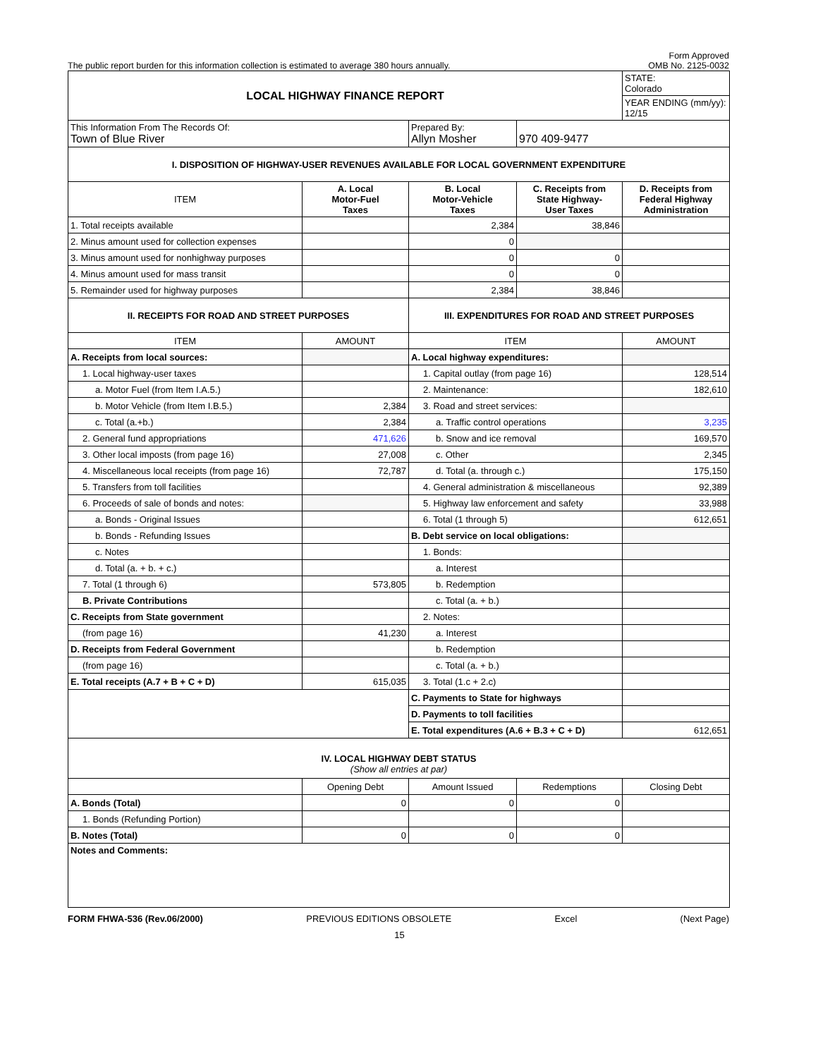Form Approved
The public report burden for this information collection is estimated to average 380 hours annually. OMB No. 2125-0032
| LOCAL HIGHWAY FINANCE REPORT | | | | |
| | | | | STATE: Colorado |
| | | | | YEAR ENDING (mm/yy): 12/15 |
| This Information From The Records Of: Town of Blue River | | Prepared By: Allyn Mosher | 970 409-9477 | |
| I. DISPOSITION OF HIGHWAY-USER REVENUES AVAILABLE FOR LOCAL GOVERNMENT EXPENDITURE | | | | |
| ITEM | A. Local Motor-Fuel Taxes | B. Local Motor-Vehicle Taxes | C. Receipts from State Highway- User Taxes | D. Receipts from Federal Highway Administration |
| 1. Total receipts available | | 2,384 | 38,846 | |
| 2. Minus amount used for collection expenses | | 0 | | |
| 3. Minus amount used for nonhighway purposes | | 0 | 0 | |
| 4. Minus amount used for mass transit | | 0 | 0 | |
| 5. Remainder used for highway purposes | | 2,384 | 38,846 | |
| II. RECEIPTS FOR ROAD AND STREET PURPOSES | | III. EXPENDITURES FOR ROAD AND STREET PURPOSES | | |
| ITEM | AMOUNT | ITEM | | AMOUNT |
| A. Receipts from local sources: | | A. Local highway expenditures: | | |
| 1. Local highway-user taxes | | 1. Capital outlay (from page 16) | | 128,514 |
| a. Motor Fuel (from Item I.A.5.) | | 2. Maintenance: | | 182,610 |
| b. Motor Vehicle (from Item I.B.5.) | 2,384 | 3. Road and street services: | | |
| c. Total (a.+b.) | 2,384 | a. Traffic control operations | | 3,235 |
| 2. General fund appropriations | 471,626 | b. Snow and ice removal | | 169,570 |
| 3. Other local imposts (from page 16) | 27,008 | c. Other | | 2,345 |
| 4. Miscellaneous local receipts (from page 16) | 72,787 | d. Total (a. through c.) | | 175,150 |
| 5. Transfers from toll facilities | | 4. General administration & miscellaneous | | 92,389 |
| 6. Proceeds of sale of bonds and notes: | | 5. Highway law enforcement and safety | | 33,988 |
| a. Bonds - Original Issues | | 6. Total (1 through 5) | | 612,651 |
| b. Bonds - Refunding Issues | | B. Debt service on local obligations: | | |
| c. Notes | | 1. Bonds: | | |
| d. Total (a. + b. + c.) | | a. Interest | | |
| 7. Total (1 through 6) | 573,805 | b. Redemption | | |
| B. Private Contributions | | c. Total (a. + b.) | | |
| C. Receipts from State government | | 2. Notes: | | |
| (from page 16) | 41,230 | a. Interest | | |
| D. Receipts from Federal Government | | b. Redemption | | |
| (from page 16) | | c. Total (a. + b.) | | |
| E. Total receipts (A.7 + B + C + D) | 615,035 | 3. Total (1.c + 2.c) | | |
| | | C. Payments to State for highways | | |
| | | D. Payments to toll facilities | | |
| | | E. Total expenditures (A.6 + B.3 + C + D) | | 612,651 |
| IV. LOCAL HIGHWAY DEBT STATUS (Show all entries at par) | | | | |
| | Opening Debt | Amount Issued | Redemptions | Closing Debt |
| A. Bonds (Total) | 0 | 0 | 0 | |
| 1. Bonds (Refunding Portion) | | | | |
| B. Notes (Total) | 0 | 0 | 0 | |
| Notes and Comments: | | | | |
FORM FHWA-536 (Rev.06/2000) PREVIOUS EDITIONS OBSOLETE Excel (Next Page)
15